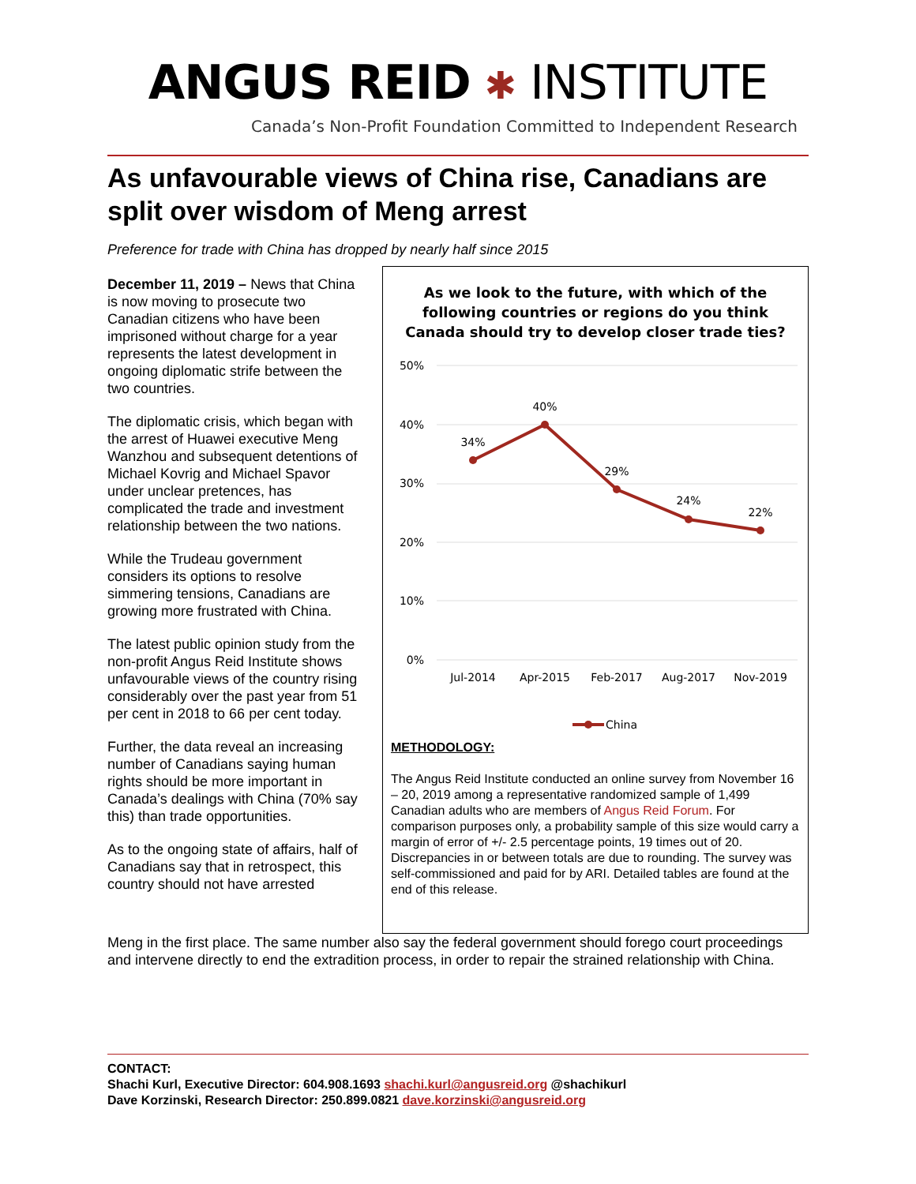ANGUS REID ✱ INSTITUTE
Canada’s Non-Profit Foundation Committed to Independent Research
As unfavourable views of China rise, Canadians are split over wisdom of Meng arrest
Preference for trade with China has dropped by nearly half since 2015
December 11, 2019 – News that China is now moving to prosecute two Canadian citizens who have been imprisoned without charge for a year represents the latest development in ongoing diplomatic strife between the two countries.
The diplomatic crisis, which began with the arrest of Huawei executive Meng Wanzhou and subsequent detentions of Michael Kovrig and Michael Spavor under unclear pretences, has complicated the trade and investment relationship between the two nations.
While the Trudeau government considers its options to resolve simmering tensions, Canadians are growing more frustrated with China.
The latest public opinion study from the non-profit Angus Reid Institute shows unfavourable views of the country rising considerably over the past year from 51 per cent in 2018 to 66 per cent today.
Further, the data reveal an increasing number of Canadians saying human rights should be more important in Canada’s dealings with China (70% say this) than trade opportunities.
As to the ongoing state of affairs, half of Canadians say that in retrospect, this country should not have arrested
As we look to the future, with which of the following countries or regions do you think Canada should try to develop closer trade ties?
50%
40%
30%
20%
10%
0%
34%
40%
29%
24%
22%
Jul-2014
Apr-2015
Feb-2017
Aug-2017
Nov-2019
China
METHODOLOGY:
The Angus Reid Institute conducted an online survey from November 16 – 20, 2019 among a representative randomized sample of 1,499 Canadian adults who are members of Angus Reid Forum. For comparison purposes only, a probability sample of this size would carry a margin of error of +/- 2.5 percentage points, 19 times out of 20. Discrepancies in or between totals are due to rounding. The survey was self-commissioned and paid for by ARI. Detailed tables are found at the end of this release.
Meng in the first place. The same number also say the federal government should forego court proceedings and intervene directly to end the extradition process, in order to repair the strained relationship with China.
CONTACT:
Shachi Kurl, Executive Director: 604.908.1693 shachi.kurl@angusreid.org @shachikurl
Dave Korzinski, Research Director: 250.899.0821 dave.korzinski@angusreid.org